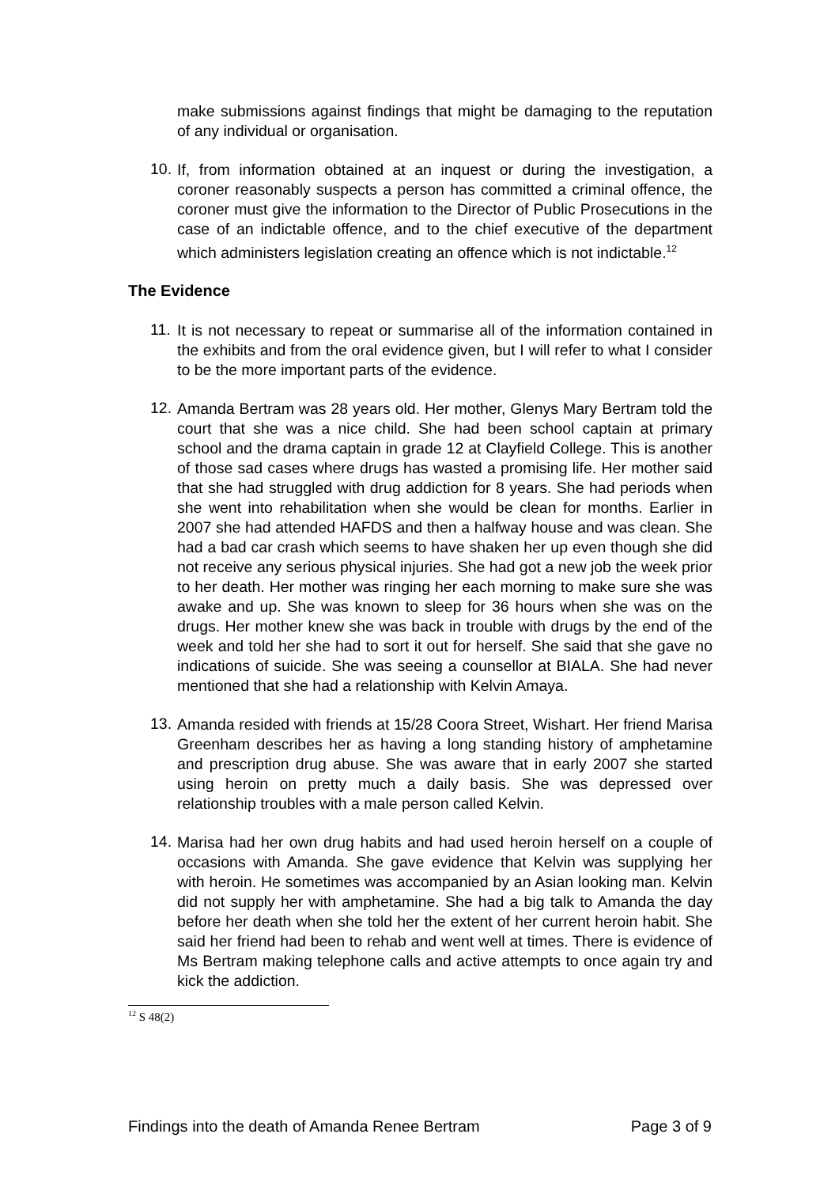make submissions against findings that might be damaging to the reputation of any individual or organisation.
10.
If, from information obtained at an inquest or during the investigation, a coroner reasonably suspects a person has committed a criminal offence, the coroner must give the information to the Director of Public Prosecutions in the case of an indictable offence, and to the chief executive of the department which administers legislation creating an offence which is not indictable.<sup>12</sup>
The Evidence
11.
It is not necessary to repeat or summarise all of the information contained in the exhibits and from the oral evidence given, but I will refer to what I consider to be the more important parts of the evidence.
12.
Amanda Bertram was 28 years old. Her mother, Glenys Mary Bertram told the court that she was a nice child. She had been school captain at primary school and the drama captain in grade 12 at Clayfield College. This is another of those sad cases where drugs has wasted a promising life. Her mother said that she had struggled with drug addiction for 8 years. She had periods when she went into rehabilitation when she would be clean for months. Earlier in 2007 she had attended HAFDS and then a halfway house and was clean. She had a bad car crash which seems to have shaken her up even though she did not receive any serious physical injuries. She had got a new job the week prior to her death. Her mother was ringing her each morning to make sure she was awake and up. She was known to sleep for 36 hours when she was on the drugs. Her mother knew she was back in trouble with drugs by the end of the week and told her she had to sort it out for herself. She said that she gave no indications of suicide. She was seeing a counsellor at BIALA. She had never mentioned that she had a relationship with Kelvin Amaya.
13.
Amanda resided with friends at 15/28 Coora Street, Wishart. Her friend Marisa Greenham describes her as having a long standing history of amphetamine and prescription drug abuse. She was aware that in early 2007 she started using heroin on pretty much a daily basis. She was depressed over relationship troubles with a male person called Kelvin.
14.
Marisa had her own drug habits and had used heroin herself on a couple of occasions with Amanda. She gave evidence that Kelvin was supplying her with heroin. He sometimes was accompanied by an Asian looking man. Kelvin did not supply her with amphetamine. She had a big talk to Amanda the day before her death when she told her the extent of her current heroin habit. She said her friend had been to rehab and went well at times. There is evidence of Ms Bertram making telephone calls and active attempts to once again try and kick the addiction.
<sup>12</sup> S 48(2)
Findings into the death of Amanda Renee Bertram Page 3 of 9